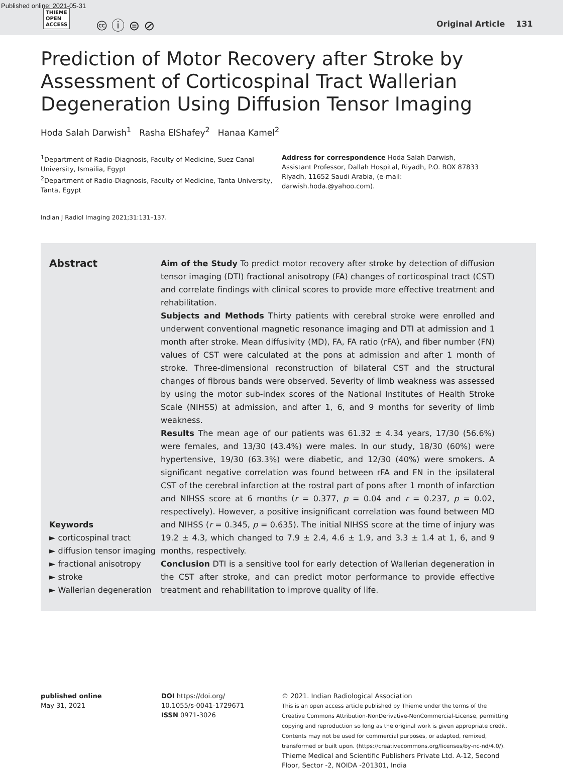Published online: 2021-05-31
THIEME
OPEN
ACCESS
🅭 ⓘ ⊜ ⊘ Original Article 131
Prediction of Motor Recovery after Stroke by Assessment of Corticospinal Tract Wallerian Degeneration Using Diffusion Tensor Imaging
Hoda Salah Darwish<sup>1</sup> Rasha ElShafey<sup>2</sup> Hanaa Kamel<sup>2</sup>
<sup>1</sup> Department of Radio-Diagnosis, Faculty of Medicine, Suez Canal University, Ismailia, Egypt
<sup>2</sup> Department of Radio-Diagnosis, Faculty of Medicine, Tanta University, Tanta, Egypt
Address for correspondence Hoda Salah Darwish, Assistant Professor, Dallah Hospital, Riyadh, P.O. BOX 87833 Riyadh, 11652 Saudi Arabia, (e-mail: darwish.hoda.@yahoo.com).
Indian J Radiol Imaging 2021;31:131–137.
Abstract
Keywords
► corticospinal tract
► diffusion tensor imaging
► fractional anisotropy
► stroke
► Wallerian degeneration
Aim of the Study To predict motor recovery after stroke by detection of diffusion tensor imaging (DTI) fractional anisotropy (FA) changes of corticospinal tract (CST) and correlate findings with clinical scores to provide more effective treatment and rehabilitation.
Subjects and Methods Thirty patients with cerebral stroke were enrolled and underwent conventional magnetic resonance imaging and DTI at admission and 1 month after stroke. Mean diffusivity (MD), FA, FA ratio (rFA), and fiber number (FN) values of CST were calculated at the pons at admission and after 1 month of stroke. Three-dimensional reconstruction of bilateral CST and the structural changes of fibrous bands were observed. Severity of limb weakness was assessed by using the motor sub-index scores of the National Institutes of Health Stroke Scale (NIHSS) at admission, and after 1, 6, and 9 months for severity of limb weakness.
Results The mean age of our patients was 61.32 ± 4.34 years, 17/30 (56.6%) were females, and 13/30 (43.4%) were males. In our study, 18/30 (60%) were hypertensive, 19/30 (63.3%) were diabetic, and 12/30 (40%) were smokers. A significant negative correlation was found between rFA and FN in the ipsilateral CST of the cerebral infarction at the rostral part of pons after 1 month of infarction and NIHSS score at 6 months (r = 0.377, p = 0.04 and r = 0.237, p = 0.02, respectively). However, a positive insignificant correlation was found between MD and NIHSS (r = 0.345, p = 0.635). The initial NIHSS score at the time of injury was 19.2 ± 4.3, which changed to 7.9 ± 2.4, 4.6 ± 1.9, and 3.3 ± 1.4 at 1, 6, and 9 months, respectively.
Conclusion DTI is a sensitive tool for early detection of Wallerian degeneration in the CST after stroke, and can predict motor performance to provide effective treatment and rehabilitation to improve quality of life.
published online
May 31, 2021
DOI https://doi.org/
10.1055/s-0041-1729671
ISSN 0971-3026
© 2021. Indian Radiological Association
This is an open access article published by Thieme under the terms of the Creative Commons Attribution-NonDerivative-NonCommercial-License, permitting copying and reproduction so long as the original work is given appropriate credit. Contents may not be used for commercial purposes, or adapted, remixed, transformed or built upon. (https://creativecommons.org/licenses/by-nc-nd/4.0/).
Thieme Medical and Scientific Publishers Private Ltd. A-12, Second Floor, Sector -2, NOIDA -201301, India